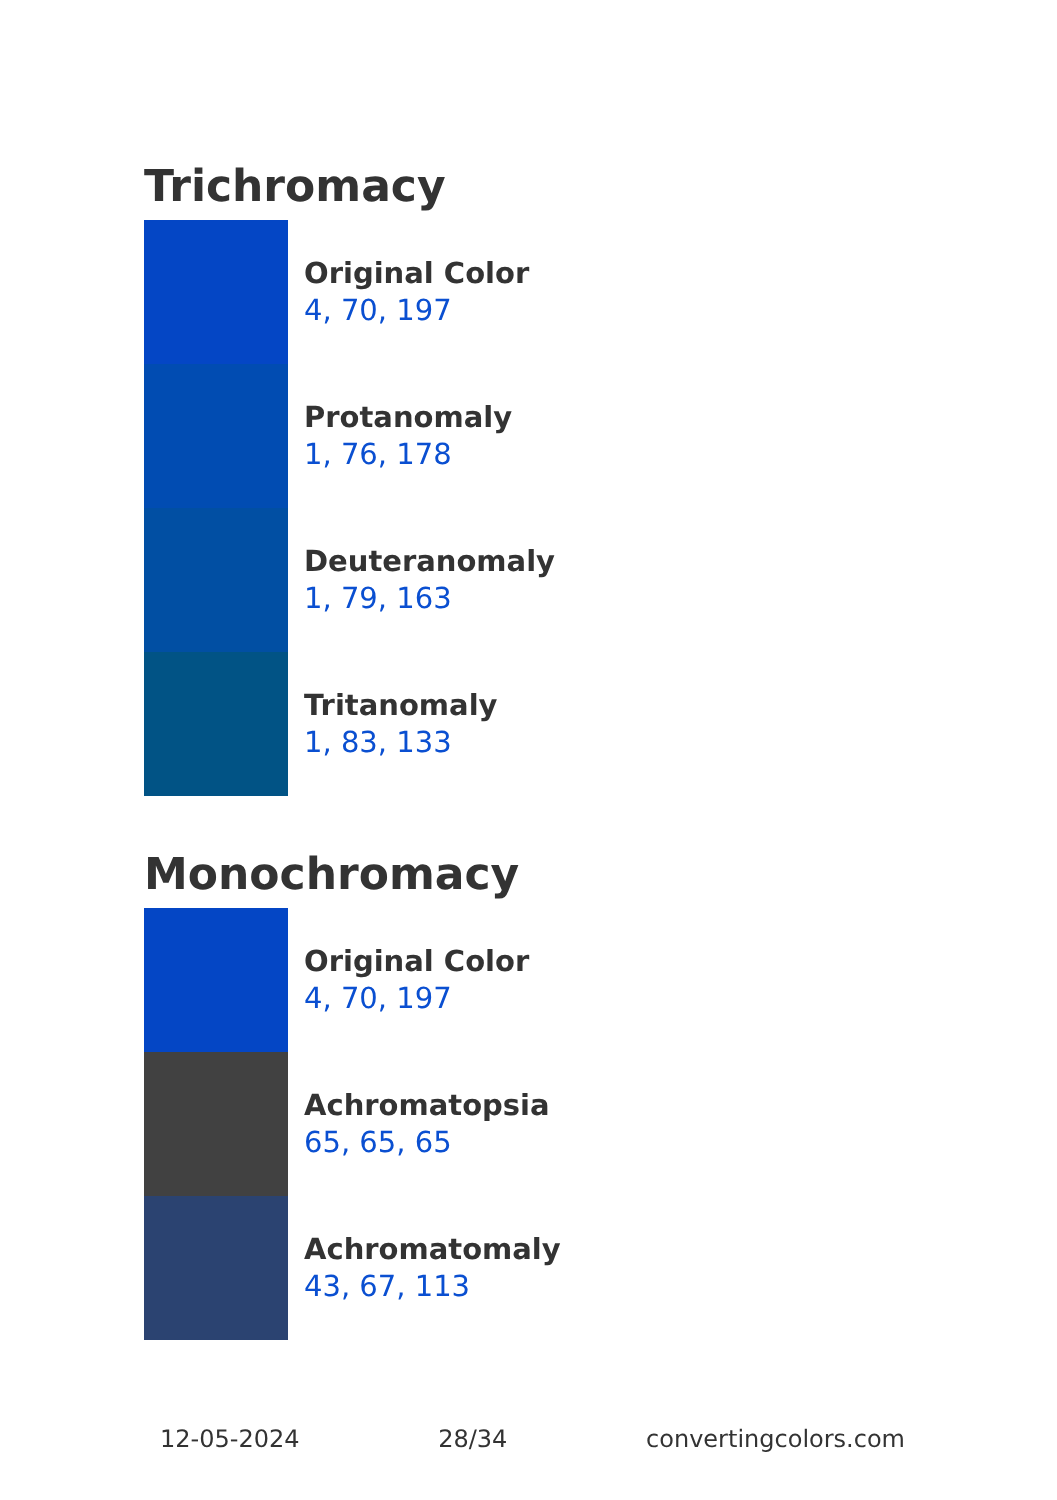Trichromacy
Original Color
4, 70, 197
Protanomaly
1, 76, 178
Deuteranomaly
1, 79, 163
Tritanomaly
1, 83, 133
Monochromacy
Original Color
4, 70, 197
Achromatopsia
65, 65, 65
Achromatomaly
43, 67, 113
12-05-2024 28/34 convertingcolors.com